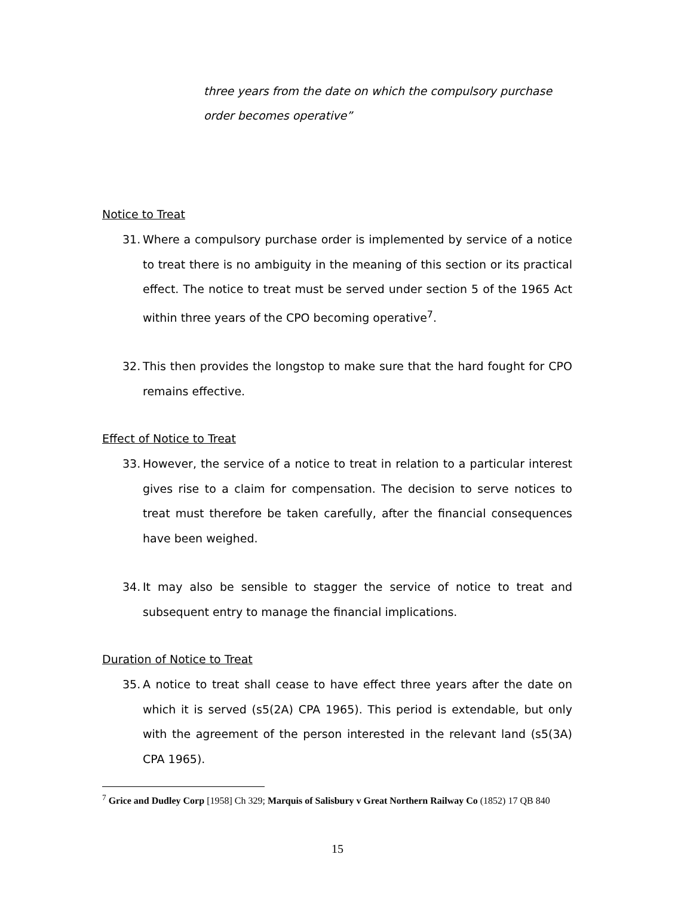three years from the date on which the compulsory purchase order becomes operative”
Notice to Treat
31. Where a compulsory purchase order is implemented by service of a notice to treat there is no ambiguity in the meaning of this section or its practical effect. The notice to treat must be served under section 5 of the 1965 Act within three years of the CPO becoming operative<sup>7</sup>.
32. This then provides the longstop to make sure that the hard fought for CPO remains effective.
Effect of Notice to Treat
33. However, the service of a notice to treat in relation to a particular interest gives rise to a claim for compensation. The decision to serve notices to treat must therefore be taken carefully, after the financial consequences have been weighed.
34. It may also be sensible to stagger the service of notice to treat and subsequent entry to manage the financial implications.
Duration of Notice to Treat
35. A notice to treat shall cease to have effect three years after the date on which it is served (s5(2A) CPA 1965). This period is extendable, but only with the agreement of the person interested in the relevant land (s5(3A) CPA 1965).
<sup>7</sup> Grice and Dudley Corp [1958] Ch 329; Marquis of Salisbury v Great Northern Railway Co (1852) 17 QB 840
15